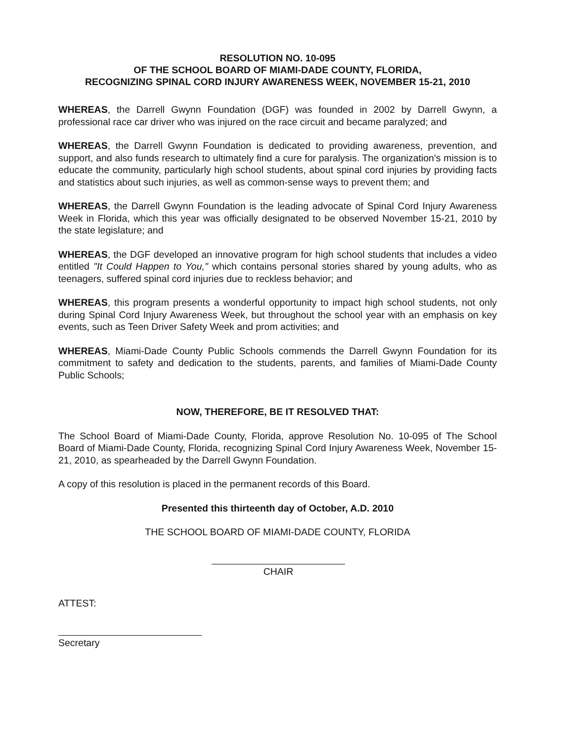RESOLUTION NO. 10-095
OF THE SCHOOL BOARD OF MIAMI-DADE COUNTY, FLORIDA,
RECOGNIZING SPINAL CORD INJURY AWARENESS WEEK, NOVEMBER 15-21, 2010
WHEREAS, the Darrell Gwynn Foundation (DGF) was founded in 2002 by Darrell Gwynn, a professional race car driver who was injured on the race circuit and became paralyzed; and
WHEREAS, the Darrell Gwynn Foundation is dedicated to providing awareness, prevention, and support, and also funds research to ultimately find a cure for paralysis. The organization's mission is to educate the community, particularly high school students, about spinal cord injuries by providing facts and statistics about such injuries, as well as common-sense ways to prevent them; and
WHEREAS, the Darrell Gwynn Foundation is the leading advocate of Spinal Cord Injury Awareness Week in Florida, which this year was officially designated to be observed November 15-21, 2010 by the state legislature; and
WHEREAS, the DGF developed an innovative program for high school students that includes a video entitled "It Could Happen to You," which contains personal stories shared by young adults, who as teenagers, suffered spinal cord injuries due to reckless behavior; and
WHEREAS, this program presents a wonderful opportunity to impact high school students, not only during Spinal Cord Injury Awareness Week, but throughout the school year with an emphasis on key events, such as Teen Driver Safety Week and prom activities; and
WHEREAS, Miami-Dade County Public Schools commends the Darrell Gwynn Foundation for its commitment to safety and dedication to the students, parents, and families of Miami-Dade County Public Schools;
NOW, THEREFORE, BE IT RESOLVED THAT:
The School Board of Miami-Dade County, Florida, approve Resolution No. 10-095 of The School Board of Miami-Dade County, Florida, recognizing Spinal Cord Injury Awareness Week, November 15-21, 2010, as spearheaded by the Darrell Gwynn Foundation.
A copy of this resolution is placed in the permanent records of this Board.
Presented this thirteenth day of October, A.D. 2010
THE SCHOOL BOARD OF MIAMI-DADE COUNTY, FLORIDA
CHAIR
ATTEST:
Secretary